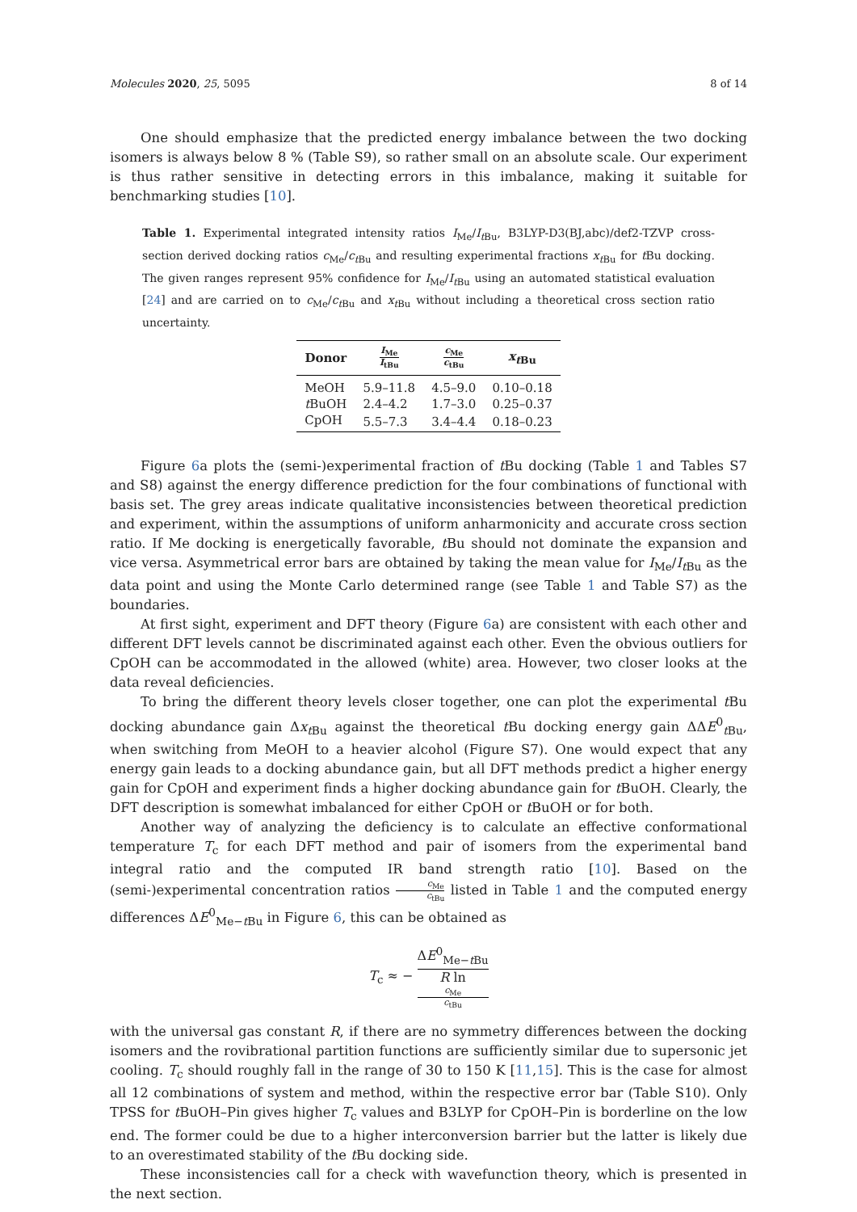Molecules 2020, 25, 5095 8 of 14
One should emphasize that the predicted energy imbalance between the two docking isomers is always below 8 % (Table S9), so rather small on an absolute scale. Our experiment is thus rather sensitive in detecting errors in this imbalance, making it suitable for benchmarking studies [10].
Table 1. Experimental integrated intensity ratios I<sub>Me</sub>/I<sub>t Bu</sub>, B3LYP-D3(BJ,abc)/def2-TZVP cross-section derived docking ratios c<sub>Me</sub>/c<sub>t Bu</sub> and resulting experimental fractions x<sub>t Bu</sub> for t Bu docking. The given ranges represent 95% confidence for I<sub>Me</sub>/I<sub>t Bu</sub> using an automated statistical evaluation [24] and are carried on to c<sub>Me</sub>/c<sub>t Bu</sub> and x<sub>t Bu</sub> without including a theoretical cross section ratio uncertainty.
| Donor | I<sub>Me</sub> I<sub>tBu</sub> | c<sub>Me</sub> c<sub>tBu</sub> | x<sub>tBu</sub> |
| --- | --- | --- | --- |
| MeOH | 5.9–11.8 | 4.5–9.0 | 0.10–0.18 |
| t BuOH | 2.4–4.2 | 1.7–3.0 | 0.25–0.37 |
| CpOH | 5.5–7.3 | 3.4–4.4 | 0.18–0.23 |
Figure 6a plots the (semi-)experimental fraction of t Bu docking (Table 1 and Tables S7 and S8) against the energy difference prediction for the four combinations of functional with basis set. The grey areas indicate qualitative inconsistencies between theoretical prediction and experiment, within the assumptions of uniform anharmonicity and accurate cross section ratio. If Me docking is energetically favorable, t Bu should not dominate the expansion and vice versa. Asymmetrical error bars are obtained by taking the mean value for I<sub>Me</sub>/I<sub>t Bu</sub> as the data point and using the Monte Carlo determined range (see Table 1 and Table S7) as the boundaries.
At first sight, experiment and DFT theory (Figure 6a) are consistent with each other and different DFT levels cannot be discriminated against each other. Even the obvious outliers for CpOH can be accommodated in the allowed (white) area. However, two closer looks at the data reveal deficiencies.
To bring the different theory levels closer together, one can plot the experimental t Bu docking abundance gain Δx<sub>t Bu</sub> against the theoretical t Bu docking energy gain ΔΔE<sup>0</sup><sub>t Bu</sub>, when switching from MeOH to a heavier alcohol (Figure S7). One would expect that any energy gain leads to a docking abundance gain, but all DFT methods predict a higher energy gain for CpOH and experiment finds a higher docking abundance gain for t BuOH. Clearly, the DFT description is somewhat imbalanced for either CpOH or t BuOH or for both.
Another way of analyzing the deficiency is to calculate an effective conformational temperature T<sub>c</sub> for each DFT method and pair of isomers from the experimental band integral ratio and the computed IR band strength ratio [10]. Based on the (semi-)experimental concentration ratios c<sub>Me</sub> c<sub>tBu</sub> listed in Table 1 and the computed energy differences ΔE<sup>0</sup><sub>Me−t Bu</sub> in Figure 6, this can be obtained as
T<sub>c</sub> ≈ − ΔE<sup>0</sup><sub>Me−t Bu</sub> R ln
c<sub>Me</sub>
c<sub>tBu</sub>
with the universal gas constant R, if there are no symmetry differences between the docking isomers and the rovibrational partition functions are sufficiently similar due to supersonic jet cooling. T<sub>c</sub> should roughly fall in the range of 30 to 150 K [11,15]. This is the case for almost all 12 combinations of system and method, within the respective error bar (Table S10). Only TPSS for t BuOH–Pin gives higher T<sub>c</sub> values and B3LYP for CpOH–Pin is borderline on the low end. The former could be due to a higher interconversion barrier but the latter is likely due to an overestimated stability of the t Bu docking side.
These inconsistencies call for a check with wavefunction theory, which is presented in the next section.